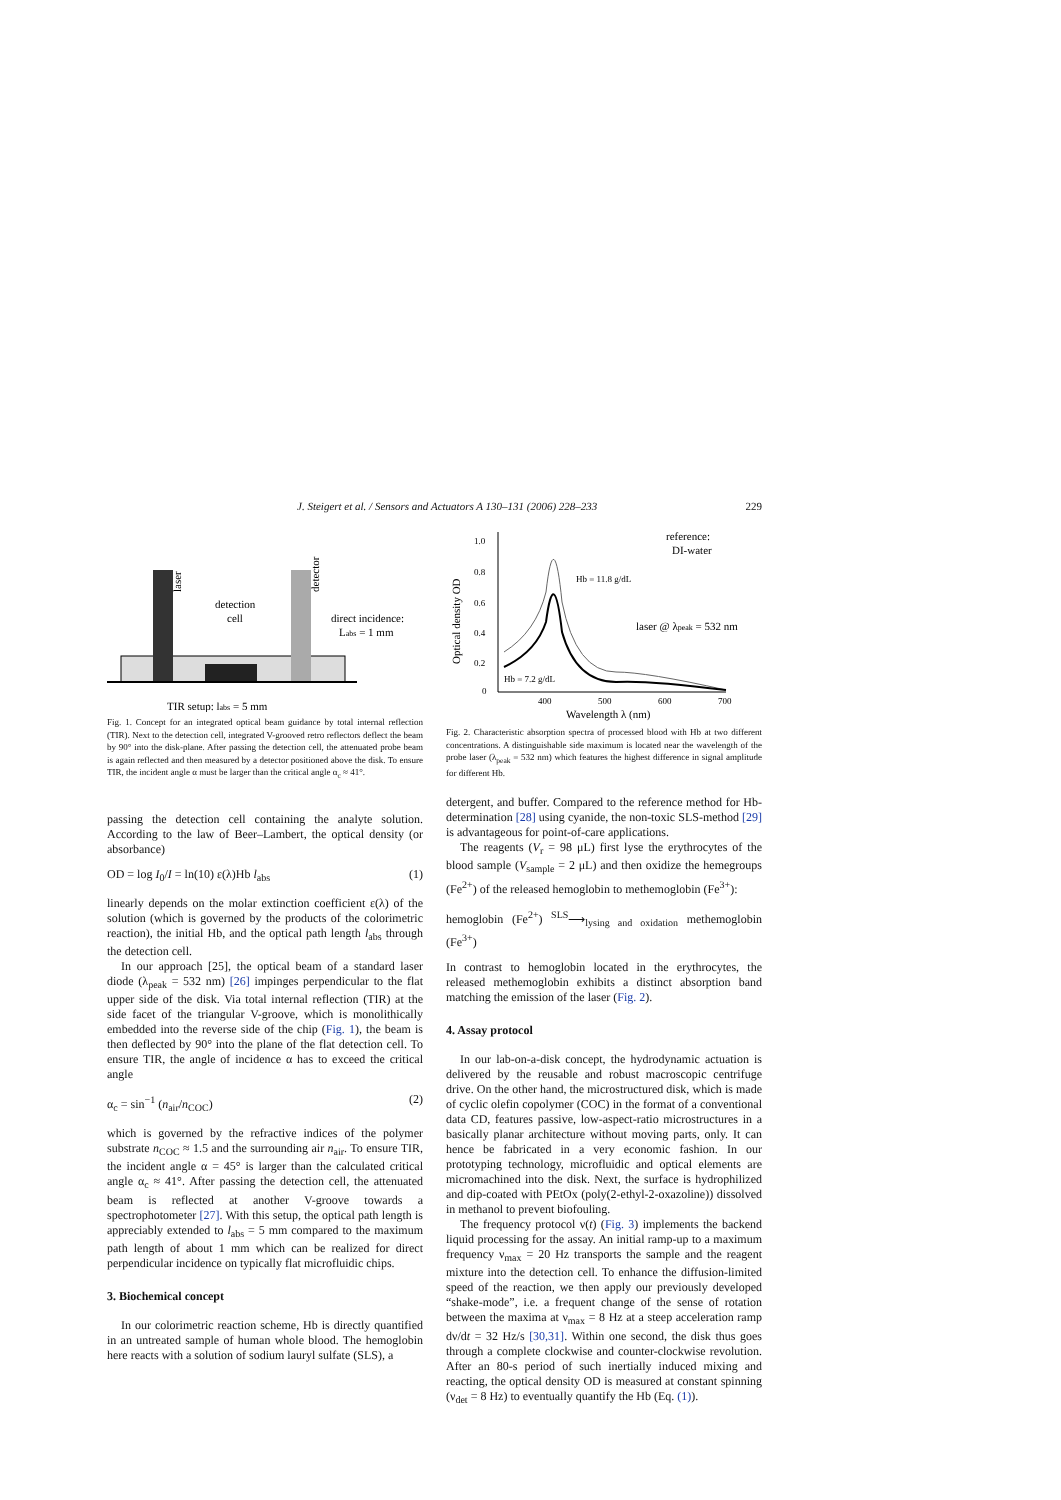J. Steigert et al. / Sensors and Actuators A 130–131 (2006) 228–233 229
laser
detector
detection
cell
direct incidence:
Labs = 1 mm
TIR setup: labs = 5 mm
Fig. 1. Concept for an integrated optical beam guidance by total internal reflection (TIR). Next to the detection cell, integrated V-grooved retro reflectors deflect the beam by 90° into the disk-plane. After passing the detection cell, the attenuated probe beam is again reflected and then measured by a detector positioned above the disk. To ensure TIR, the incident angle α must be larger than the critical angle α<sub>c</sub> ≈ 41°.
passing the detection cell containing the analyte solution. According to the law of Beer–Lambert, the optical density (or absorbance)
OD = log I<sub>0</sub>/I = ln(10) ε(λ)Hb l<sub>abs</sub> (1)
linearly depends on the molar extinction coefficient ε(λ) of the solution (which is governed by the products of the colorimetric reaction), the initial Hb, and the optical path length l<sub>abs</sub> through the detection cell.
In our approach [25], the optical beam of a standard laser diode (λ<sub>peak</sub> = 532 nm) [26] impinges perpendicular to the flat upper side of the disk. Via total internal reflection (TIR) at the side facet of the triangular V-groove, which is monolithically embedded into the reverse side of the chip (Fig. 1), the beam is then deflected by 90° into the plane of the flat detection cell. To ensure TIR, the angle of incidence α has to exceed the critical angle
α<sub>c</sub> = sin<sup>−1</sup> (n<sub>air</sub>/n<sub>COC</sub>) (2)
which is governed by the refractive indices of the polymer substrate n<sub>COC</sub> ≈ 1.5 and the surrounding air n<sub>air</sub>. To ensure TIR, the incident angle α = 45° is larger than the calculated critical angle α<sub>c</sub> ≈ 41°. After passing the detection cell, the attenuated beam is reflected at another V-groove towards a spectrophotometer [27]. With this setup, the optical path length is appreciably extended to l<sub>abs</sub> = 5 mm compared to the maximum path length of about 1 mm which can be realized for direct perpendicular incidence on typically flat microfluidic chips.
3. Biochemical concept
In our colorimetric reaction scheme, Hb is directly quantified in an untreated sample of human whole blood. The hemoglobin here reacts with a solution of sodium lauryl sulfate (SLS), a
Optical density OD
1.0
0.8
0.6
0.4
0.2
0
400
500
600
700
Wavelength λ (nm)
reference:
DI-water
Hb = 11.8 g/dL
Hb = 7.2 g/dL
laser @ λpeak = 532 nm
Fig. 2. Characteristic absorption spectra of processed blood with Hb at two different concentrations. A distinguishable side maximum is located near the wavelength of the probe laser (λ<sub>peak</sub> = 532 nm) which features the highest difference in signal amplitude for different Hb.
detergent, and buffer. Compared to the reference method for Hb-determination [28] using cyanide, the non-toxic SLS-method [29] is advantageous for point-of-care applications.
The reagents (V<sub>r</sub> = 98 μL) first lyse the erythrocytes of the blood sample (V<sub>sample</sub> = 2 μL) and then oxidize the hemegroups (Fe<sup>2+</sup>) of the released hemoglobin to methemoglobin (Fe<sup>3+</sup>):
hemoglobin (Fe<sup>2+</sup>) <sup>SLS</sup>⟶<sub>lysing and oxidation</sub> methemoglobin (Fe<sup>3+</sup>)
In contrast to hemoglobin located in the erythrocytes, the released methemoglobin exhibits a distinct absorption band matching the emission of the laser (Fig. 2).
4. Assay protocol
In our lab-on-a-disk concept, the hydrodynamic actuation is delivered by the reusable and robust macroscopic centrifuge drive. On the other hand, the microstructured disk, which is made of cyclic olefin copolymer (COC) in the format of a conventional data CD, features passive, low-aspect-ratio microstructures in a basically planar architecture without moving parts, only. It can hence be fabricated in a very economic fashion. In our prototyping technology, microfluidic and optical elements are micromachined into the disk. Next, the surface is hydrophilized and dip-coated with PEtOx (poly(2-ethyl-2-oxazoline)) dissolved in methanol to prevent biofouling.
The frequency protocol ν(t) (Fig. 3) implements the backend liquid processing for the assay. An initial ramp-up to a maximum frequency ν<sub>max</sub> = 20 Hz transports the sample and the reagent mixture into the detection cell. To enhance the diffusion-limited speed of the reaction, we then apply our previously developed “shake-mode”, i.e. a frequent change of the sense of rotation between the maxima at ν<sub>max</sub> = 8 Hz at a steep acceleration ramp dν/dt = 32 Hz/s [30,31]. Within one second, the disk thus goes through a complete clockwise and counter-clockwise revolution. After an 80-s period of such inertially induced mixing and reacting, the optical density OD is measured at constant spinning (ν<sub>det</sub> = 8 Hz) to eventually quantify the Hb (Eq. (1)).